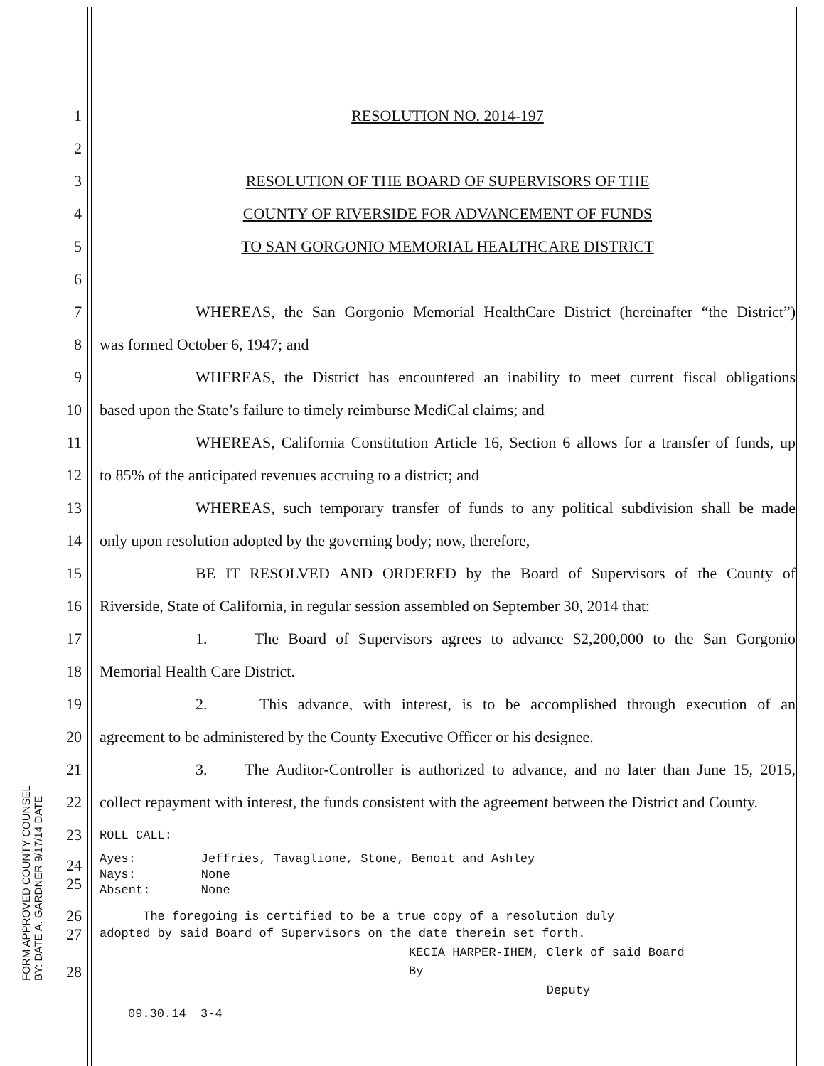1 RESOLUTION NO. 2014-197
2
3
RESOLUTION OF THE BOARD OF SUPERVISORS OF THE
4
COUNTY OF RIVERSIDE FOR ADVANCEMENT OF FUNDS
5
TO SAN GORGONIO MEMORIAL HEALTHCARE DISTRICT
6
7
WHEREAS, the San Gorgonio Memorial HealthCare District (hereinafter “the District”)
8
was formed October 6, 1947; and
9
WHEREAS, the District has encountered an inability to meet current fiscal obligations
10
based upon the State’s failure to timely reimburse MediCal claims; and
11
WHEREAS, California Constitution Article 16, Section 6 allows for a transfer of funds, up
12
to 85% of the anticipated revenues accruing to a district; and
13
WHEREAS, such temporary transfer of funds to any political subdivision shall be made
14
only upon resolution adopted by the governing body; now, therefore,
15
BE IT RESOLVED AND ORDERED by the Board of Supervisors of the County of
16
Riverside, State of California, in regular session assembled on September 30, 2014 that:
17
1. The Board of Supervisors agrees to advance $2,200,000 to the San Gorgonio
18 Memorial Health Care District.
19
2. This advance, with interest, is to be accomplished through execution of an
20
agreement to be administered by the County Executive Officer or his designee.
21
3. The Auditor-Controller is authorized to advance, and no later than June 15, 2015,
22
collect repayment with interest, the funds consistent with the agreement between the District and County.
23
ROLL CALL:
24
25
Ayes: Jeffries, Tavaglione, Stone, Benoit and Ashley
Nays: None
Absent: None
26
27
The foregoing is certified to be a true copy of a resolution duly
adopted by said Board of Supervisors on the date therein set forth.
28
KECIA HARPER-IHEM, Clerk of said Board
By
Deputy
09.30.14 3-4
FORM APPROVED COUNTY COUNSEL
BY: DATE A. GARDNER 9/17/14 DATE